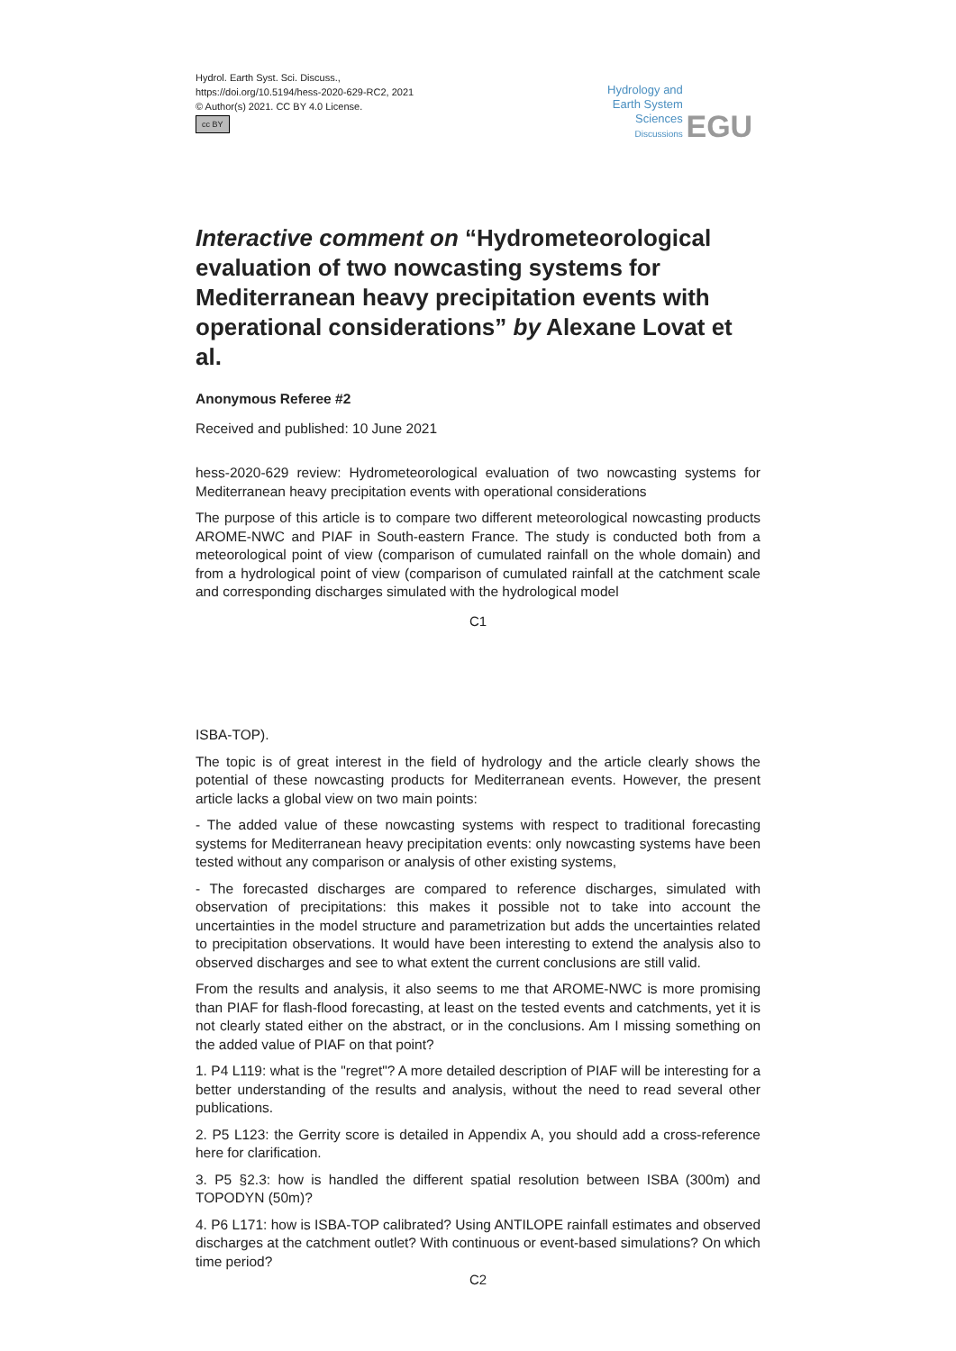Hydrol. Earth Syst. Sci. Discuss.,
https://doi.org/10.5194/hess-2020-629-RC2, 2021
© Author(s) 2021. CC BY 4.0 License.
cc BY
Hydrology and
Earth System
Sciences
Discussions
EGU
Interactive comment on “Hydrometeorological evaluation of two nowcasting systems for Mediterranean heavy precipitation events with operational considerations” by Alexane Lovat et al.
Anonymous Referee #2
Received and published: 10 June 2021
hess-2020-629 review: Hydrometeorological evaluation of two nowcasting systems for Mediterranean heavy precipitation events with operational considerations
The purpose of this article is to compare two different meteorological nowcasting products AROME-NWC and PIAF in South-eastern France. The study is conducted both from a meteorological point of view (comparison of cumulated rainfall on the whole domain) and from a hydrological point of view (comparison of cumulated rainfall at the catchment scale and corresponding discharges simulated with the hydrological model
C1
ISBA-TOP).
The topic is of great interest in the field of hydrology and the article clearly shows the potential of these nowcasting products for Mediterranean events. However, the present article lacks a global view on two main points:
- The added value of these nowcasting systems with respect to traditional forecasting systems for Mediterranean heavy precipitation events: only nowcasting systems have been tested without any comparison or analysis of other existing systems,
- The forecasted discharges are compared to reference discharges, simulated with observation of precipitations: this makes it possible not to take into account the uncertainties in the model structure and parametrization but adds the uncertainties related to precipitation observations. It would have been interesting to extend the analysis also to observed discharges and see to what extent the current conclusions are still valid.
From the results and analysis, it also seems to me that AROME-NWC is more promising than PIAF for flash-flood forecasting, at least on the tested events and catchments, yet it is not clearly stated either on the abstract, or in the conclusions. Am I missing something on the added value of PIAF on that point?
1. P4 L119: what is the "regret"? A more detailed description of PIAF will be interesting for a better understanding of the results and analysis, without the need to read several other publications.
2. P5 L123: the Gerrity score is detailed in Appendix A, you should add a cross-reference here for clarification.
3. P5 §2.3: how is handled the different spatial resolution between ISBA (300m) and TOPODYN (50m)?
4. P6 L171: how is ISBA-TOP calibrated? Using ANTILOPE rainfall estimates and observed discharges at the catchment outlet? With continuous or event-based simulations? On which time period?
C2